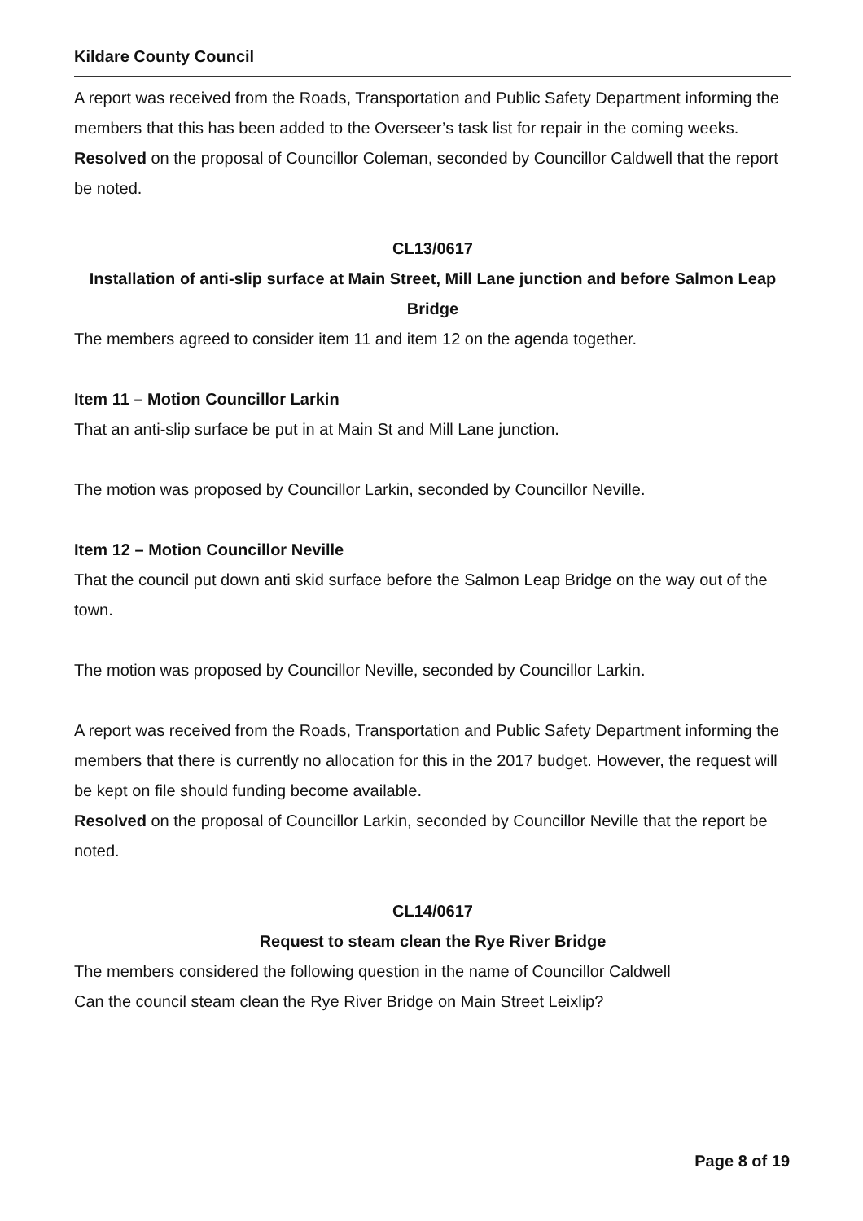Kildare County Council
A report was received from the Roads, Transportation and Public Safety Department informing the members that this has been added to the Overseer’s task list for repair in the coming weeks.
Resolved on the proposal of Councillor Coleman, seconded by Councillor Caldwell that the report be noted.
CL13/0617
Installation of anti-slip surface at Main Street, Mill Lane junction and before Salmon Leap Bridge
The members agreed to consider item 11 and item 12 on the agenda together.
Item 11 – Motion Councillor Larkin
That an anti-slip surface be put in at Main St and Mill Lane junction.
The motion was proposed by Councillor Larkin, seconded by Councillor Neville.
Item 12 – Motion Councillor Neville
That the council put down anti skid surface before the Salmon Leap Bridge on the way out of the town.
The motion was proposed by Councillor Neville, seconded by Councillor Larkin.
A report was received from the Roads, Transportation and Public Safety Department informing the members that there is currently no allocation for this in the 2017 budget. However, the request will be kept on file should funding become available.
Resolved on the proposal of Councillor Larkin, seconded by Councillor Neville that the report be noted.
CL14/0617
Request to steam clean the Rye River Bridge
The members considered the following question in the name of Councillor Caldwell
Can the council steam clean the Rye River Bridge on Main Street Leixlip?
Page 8 of 19